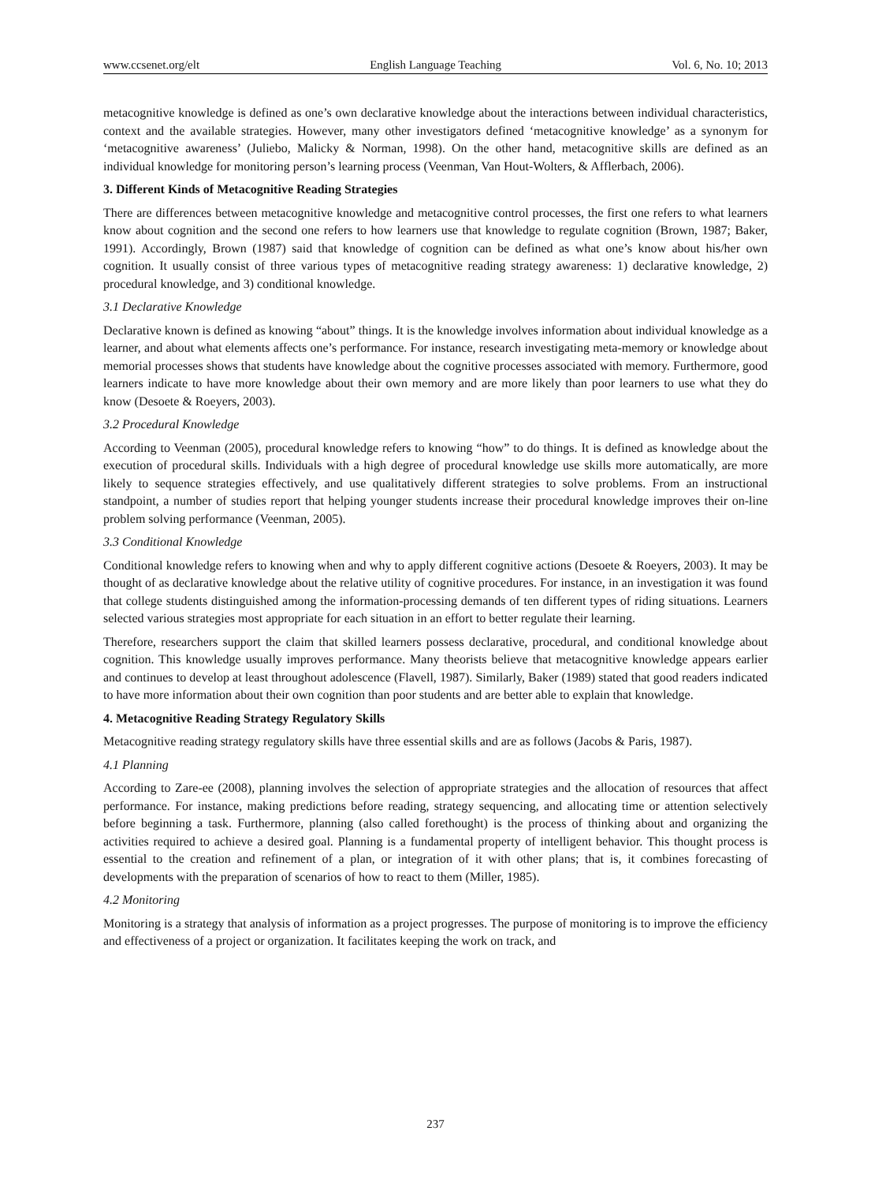www.ccsenet.org/elt English Language Teaching Vol. 6, No. 10; 2013
metacognitive knowledge is defined as one’s own declarative knowledge about the interactions between individual characteristics, context and the available strategies. However, many other investigators defined ‘metacognitive knowledge’ as a synonym for ‘metacognitive awareness’ (Juliebo, Malicky & Norman, 1998). On the other hand, metacognitive skills are defined as an individual knowledge for monitoring person’s learning process (Veenman, Van Hout-Wolters, & Afflerbach, 2006).
3. Different Kinds of Metacognitive Reading Strategies
There are differences between metacognitive knowledge and metacognitive control processes, the first one refers to what learners know about cognition and the second one refers to how learners use that knowledge to regulate cognition (Brown, 1987; Baker, 1991). Accordingly, Brown (1987) said that knowledge of cognition can be defined as what one’s know about his/her own cognition. It usually consist of three various types of metacognitive reading strategy awareness: 1) declarative knowledge, 2) procedural knowledge, and 3) conditional knowledge.
3.1 Declarative Knowledge
Declarative known is defined as knowing “about” things. It is the knowledge involves information about individual knowledge as a learner, and about what elements affects one’s performance. For instance, research investigating meta-memory or knowledge about memorial processes shows that students have knowledge about the cognitive processes associated with memory. Furthermore, good learners indicate to have more knowledge about their own memory and are more likely than poor learners to use what they do know (Desoete & Roeyers, 2003).
3.2 Procedural Knowledge
According to Veenman (2005), procedural knowledge refers to knowing “how” to do things. It is defined as knowledge about the execution of procedural skills. Individuals with a high degree of procedural knowledge use skills more automatically, are more likely to sequence strategies effectively, and use qualitatively different strategies to solve problems. From an instructional standpoint, a number of studies report that helping younger students increase their procedural knowledge improves their on-line problem solving performance (Veenman, 2005).
3.3 Conditional Knowledge
Conditional knowledge refers to knowing when and why to apply different cognitive actions (Desoete & Roeyers, 2003). It may be thought of as declarative knowledge about the relative utility of cognitive procedures. For instance, in an investigation it was found that college students distinguished among the information-processing demands of ten different types of riding situations. Learners selected various strategies most appropriate for each situation in an effort to better regulate their learning.
Therefore, researchers support the claim that skilled learners possess declarative, procedural, and conditional knowledge about cognition. This knowledge usually improves performance. Many theorists believe that metacognitive knowledge appears earlier and continues to develop at least throughout adolescence (Flavell, 1987). Similarly, Baker (1989) stated that good readers indicated to have more information about their own cognition than poor students and are better able to explain that knowledge.
4. Metacognitive Reading Strategy Regulatory Skills
Metacognitive reading strategy regulatory skills have three essential skills and are as follows (Jacobs & Paris, 1987).
4.1 Planning
According to Zare-ee (2008), planning involves the selection of appropriate strategies and the allocation of resources that affect performance. For instance, making predictions before reading, strategy sequencing, and allocating time or attention selectively before beginning a task. Furthermore, planning (also called forethought) is the process of thinking about and organizing the activities required to achieve a desired goal. Planning is a fundamental property of intelligent behavior. This thought process is essential to the creation and refinement of a plan, or integration of it with other plans; that is, it combines forecasting of developments with the preparation of scenarios of how to react to them (Miller, 1985).
4.2 Monitoring
Monitoring is a strategy that analysis of information as a project progresses. The purpose of monitoring is to improve the efficiency and effectiveness of a project or organization. It facilitates keeping the work on track, and
237